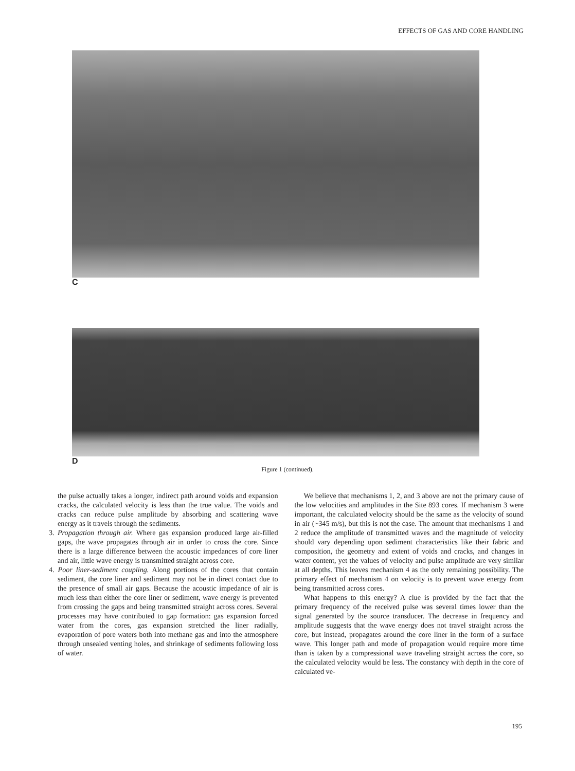EFFECTS OF GAS AND CORE HANDLING
C
D
Figure 1 (continued).
the pulse actually takes a longer, indirect path around voids and expansion cracks, the calculated velocity is less than the true value. The voids and cracks can reduce pulse amplitude by absorbing and scattering wave energy as it travels through the sediments.
3. Propagation through air. Where gas expansion produced large air-filled gaps, the wave propagates through air in order to cross the core. Since there is a large difference between the acoustic impedances of core liner and air, little wave energy is transmitted straight across core.
4. Poor liner-sediment coupling. Along portions of the cores that contain sediment, the core liner and sediment may not be in direct contact due to the presence of small air gaps. Because the acoustic impedance of air is much less than either the core liner or sediment, wave energy is prevented from crossing the gaps and being transmitted straight across cores. Several processes may have contributed to gap formation: gas expansion forced water from the cores, gas expansion stretched the liner radially, evaporation of pore waters both into methane gas and into the atmosphere through unsealed venting holes, and shrinkage of sediments following loss of water.
We believe that mechanisms 1, 2, and 3 above are not the primary cause of the low velocities and amplitudes in the Site 893 cores. If mechanism 3 were important, the calculated velocity should be the same as the velocity of sound in air (~345 m/s), but this is not the case. The amount that mechanisms 1 and 2 reduce the amplitude of transmitted waves and the magnitude of velocity should vary depending upon sediment characteristics like their fabric and composition, the geometry and extent of voids and cracks, and changes in water content, yet the values of velocity and pulse amplitude are very similar at all depths. This leaves mechanism 4 as the only remaining possibility. The primary effect of mechanism 4 on velocity is to prevent wave energy from being transmitted across cores.
What happens to this energy? A clue is provided by the fact that the primary frequency of the received pulse was several times lower than the signal generated by the source transducer. The decrease in frequency and amplitude suggests that the wave energy does not travel straight across the core, but instead, propagates around the core liner in the form of a surface wave. This longer path and mode of propagation would require more time than is taken by a compressional wave traveling straight across the core, so the calculated velocity would be less. The constancy with depth in the core of calculated ve-
195